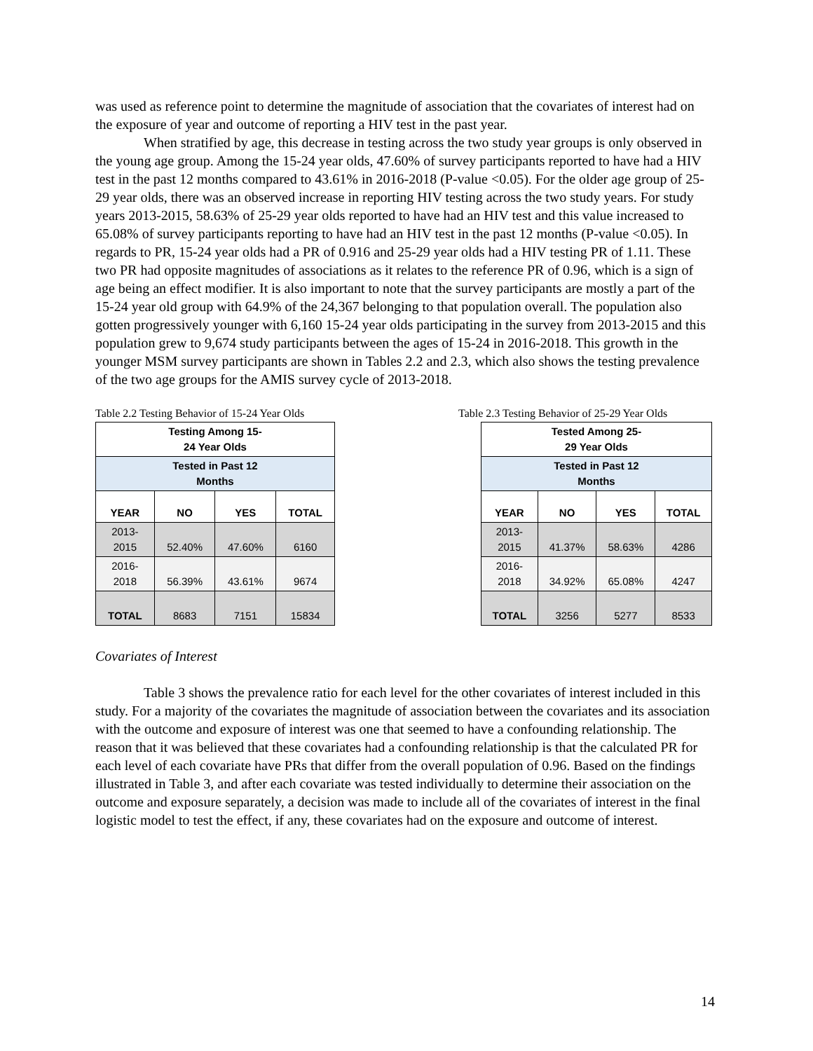was used as reference point to determine the magnitude of association that the covariates of interest had on the exposure of year and outcome of reporting a HIV test in the past year.
When stratified by age, this decrease in testing across the two study year groups is only observed in the young age group. Among the 15-24 year olds, 47.60% of survey participants reported to have had a HIV test in the past 12 months compared to 43.61% in 2016-2018 (P-value <0.05). For the older age group of 25-29 year olds, there was an observed increase in reporting HIV testing across the two study years. For study years 2013-2015, 58.63% of 25-29 year olds reported to have had an HIV test and this value increased to 65.08% of survey participants reporting to have had an HIV test in the past 12 months (P-value <0.05). In regards to PR, 15-24 year olds had a PR of 0.916 and 25-29 year olds had a HIV testing PR of 1.11. These two PR had opposite magnitudes of associations as it relates to the reference PR of 0.96, which is a sign of age being an effect modifier. It is also important to note that the survey participants are mostly a part of the 15-24 year old group with 64.9% of the 24,367 belonging to that population overall. The population also gotten progressively younger with 6,160 15-24 year olds participating in the survey from 2013-2015 and this population grew to 9,674 study participants between the ages of 15-24 in 2016-2018. This growth in the younger MSM survey participants are shown in Tables 2.2 and 2.3, which also shows the testing prevalence of the two age groups for the AMIS survey cycle of 2013-2018.
Table 2.2 Testing Behavior of 15-24 Year Olds
| Testing Among 15- 24 Year Olds | | | |
| Tested in Past 12 Months | | | |
| YEAR | NO | YES | TOTAL |
| 2013- 2015 | 52.40% | 47.60% | 6160 |
| 2016- 2018 | 56.39% | 43.61% | 9674 |
| TOTAL | 8683 | 7151 | 15834 |
Table 2.3 Testing Behavior of 25-29 Year Olds
| Tested Among 25- 29 Year Olds | | | |
| Tested in Past 12 Months | | | |
| YEAR | NO | YES | TOTAL |
| 2013- 2015 | 41.37% | 58.63% | 4286 |
| 2016- 2018 | 34.92% | 65.08% | 4247 |
| TOTAL | 3256 | 5277 | 8533 |
Covariates of Interest
Table 3 shows the prevalence ratio for each level for the other covariates of interest included in this study. For a majority of the covariates the magnitude of association between the covariates and its association with the outcome and exposure of interest was one that seemed to have a confounding relationship. The reason that it was believed that these covariates had a confounding relationship is that the calculated PR for each level of each covariate have PRs that differ from the overall population of 0.96. Based on the findings illustrated in Table 3, and after each covariate was tested individually to determine their association on the outcome and exposure separately, a decision was made to include all of the covariates of interest in the final logistic model to test the effect, if any, these covariates had on the exposure and outcome of interest.
14